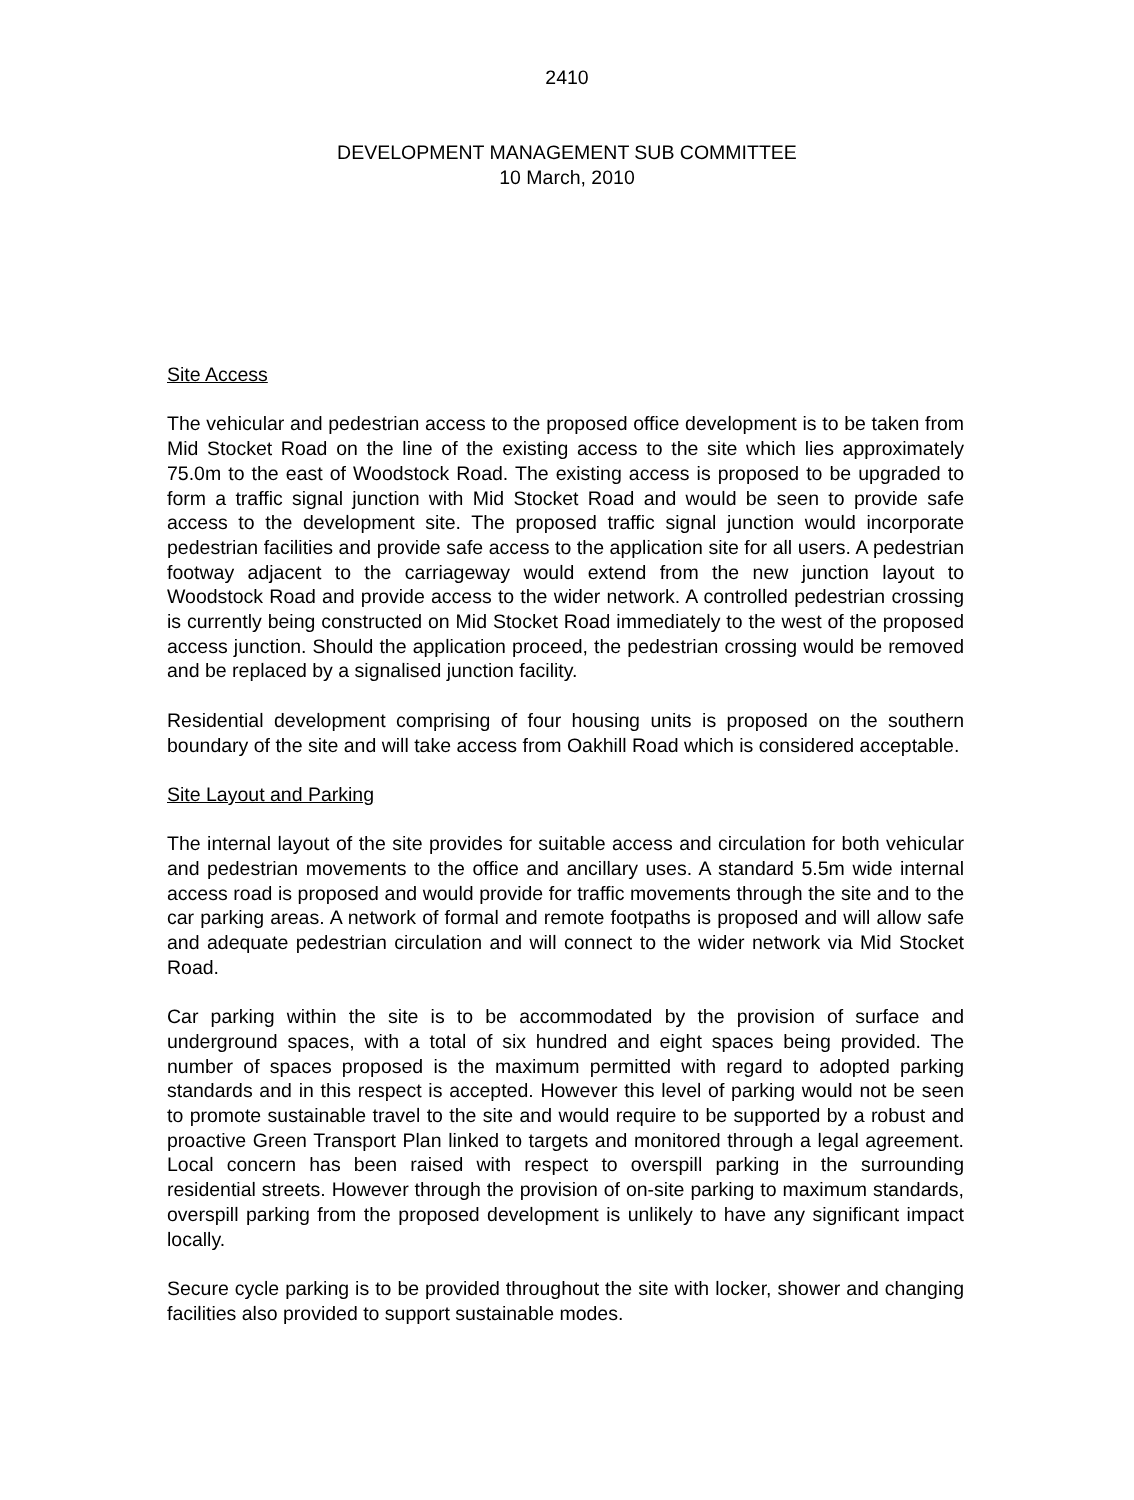2410
DEVELOPMENT MANAGEMENT SUB COMMITTEE
10 March, 2010
Site Access
The vehicular and pedestrian access to the proposed office development is to be taken from Mid Stocket Road on the line of the existing access to the site which lies approximately 75.0m to the east of Woodstock Road. The existing access is proposed to be upgraded to form a traffic signal junction with Mid Stocket Road and would be seen to provide safe access to the development site. The proposed traffic signal junction would incorporate pedestrian facilities and provide safe access to the application site for all users. A pedestrian footway adjacent to the carriageway would extend from the new junction layout to Woodstock Road and provide access to the wider network. A controlled pedestrian crossing is currently being constructed on Mid Stocket Road immediately to the west of the proposed access junction. Should the application proceed, the pedestrian crossing would be removed and be replaced by a signalised junction facility.
Residential development comprising of four housing units is proposed on the southern boundary of the site and will take access from Oakhill Road which is considered acceptable.
Site Layout and Parking
The internal layout of the site provides for suitable access and circulation for both vehicular and pedestrian movements to the office and ancillary uses. A standard 5.5m wide internal access road is proposed and would provide for traffic movements through the site and to the car parking areas. A network of formal and remote footpaths is proposed and will allow safe and adequate pedestrian circulation and will connect to the wider network via Mid Stocket Road.
Car parking within the site is to be accommodated by the provision of surface and underground spaces, with a total of six hundred and eight spaces being provided. The number of spaces proposed is the maximum permitted with regard to adopted parking standards and in this respect is accepted. However this level of parking would not be seen to promote sustainable travel to the site and would require to be supported by a robust and proactive Green Transport Plan linked to targets and monitored through a legal agreement. Local concern has been raised with respect to overspill parking in the surrounding residential streets. However through the provision of on-site parking to maximum standards, overspill parking from the proposed development is unlikely to have any significant impact locally.
Secure cycle parking is to be provided throughout the site with locker, shower and changing facilities also provided to support sustainable modes.